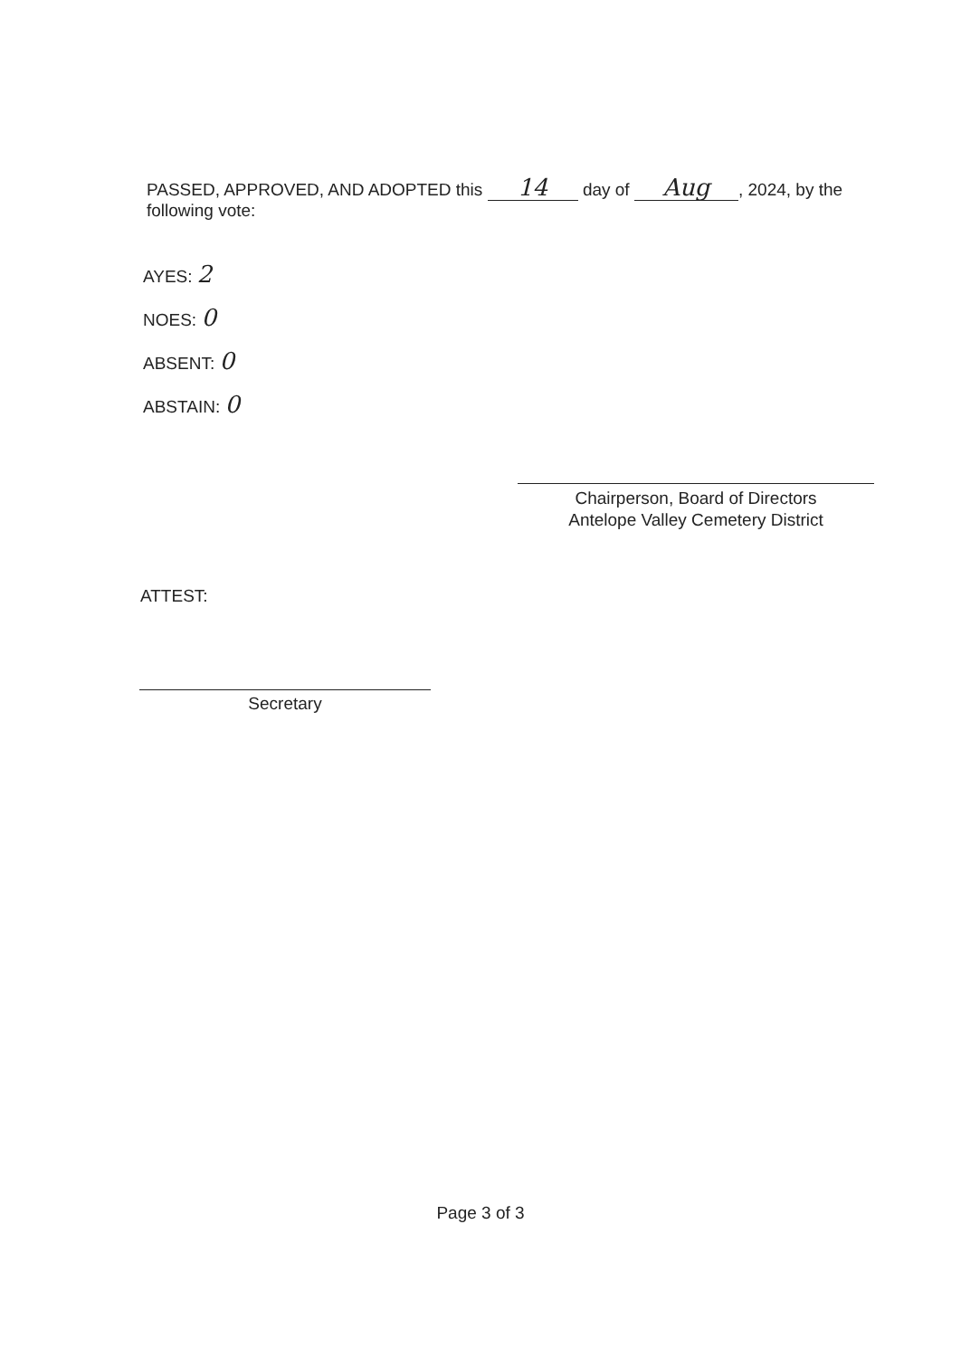PASSED, APPROVED, AND ADOPTED this 14 day of Aug, 2024, by the following vote:
AYES: 2
NOES: 0
ABSENT: 0
ABSTAIN: 0
Chairperson, Board of Directors
Antelope Valley Cemetery District
ATTEST:
Secretary
Page 3 of 3